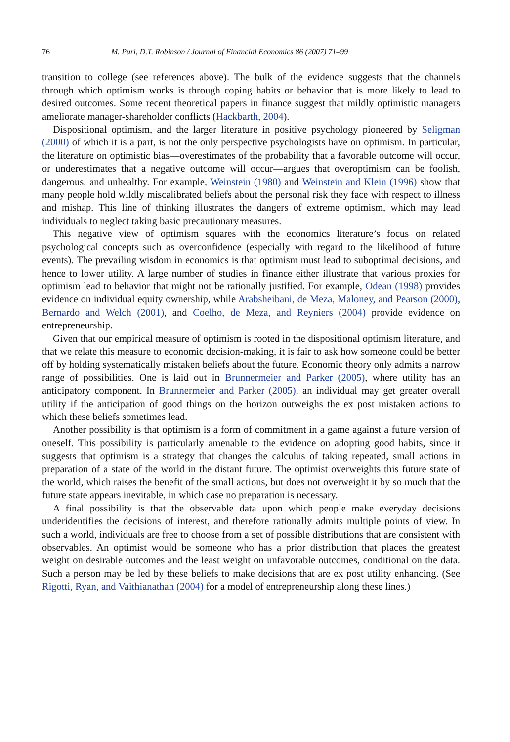76 M. Puri, D.T. Robinson / Journal of Financial Economics 86 (2007) 71–99
transition to college (see references above). The bulk of the evidence suggests that the channels through which optimism works is through coping habits or behavior that is more likely to lead to desired outcomes. Some recent theoretical papers in finance suggest that mildly optimistic managers ameliorate manager-shareholder conflicts (Hackbarth, 2004).
Dispositional optimism, and the larger literature in positive psychology pioneered by Seligman (2000) of which it is a part, is not the only perspective psychologists have on optimism. In particular, the literature on optimistic bias—overestimates of the probability that a favorable outcome will occur, or underestimates that a negative outcome will occur—argues that overoptimism can be foolish, dangerous, and unhealthy. For example, Weinstein (1980) and Weinstein and Klein (1996) show that many people hold wildly miscalibrated beliefs about the personal risk they face with respect to illness and mishap. This line of thinking illustrates the dangers of extreme optimism, which may lead individuals to neglect taking basic precautionary measures.
This negative view of optimism squares with the economics literature’s focus on related psychological concepts such as overconfidence (especially with regard to the likelihood of future events). The prevailing wisdom in economics is that optimism must lead to suboptimal decisions, and hence to lower utility. A large number of studies in finance either illustrate that various proxies for optimism lead to behavior that might not be rationally justified. For example, Odean (1998) provides evidence on individual equity ownership, while Arabsheibani, de Meza, Maloney, and Pearson (2000), Bernardo and Welch (2001), and Coelho, de Meza, and Reyniers (2004) provide evidence on entrepreneurship.
Given that our empirical measure of optimism is rooted in the dispositional optimism literature, and that we relate this measure to economic decision-making, it is fair to ask how someone could be better off by holding systematically mistaken beliefs about the future. Economic theory only admits a narrow range of possibilities. One is laid out in Brunnermeier and Parker (2005), where utility has an anticipatory component. In Brunnermeier and Parker (2005), an individual may get greater overall utility if the anticipation of good things on the horizon outweighs the ex post mistaken actions to which these beliefs sometimes lead.
Another possibility is that optimism is a form of commitment in a game against a future version of oneself. This possibility is particularly amenable to the evidence on adopting good habits, since it suggests that optimism is a strategy that changes the calculus of taking repeated, small actions in preparation of a state of the world in the distant future. The optimist overweights this future state of the world, which raises the benefit of the small actions, but does not overweight it by so much that the future state appears inevitable, in which case no preparation is necessary.
A final possibility is that the observable data upon which people make everyday decisions underidentifies the decisions of interest, and therefore rationally admits multiple points of view. In such a world, individuals are free to choose from a set of possible distributions that are consistent with observables. An optimist would be someone who has a prior distribution that places the greatest weight on desirable outcomes and the least weight on unfavorable outcomes, conditional on the data. Such a person may be led by these beliefs to make decisions that are ex post utility enhancing. (See Rigotti, Ryan, and Vaithianathan (2004) for a model of entrepreneurship along these lines.)